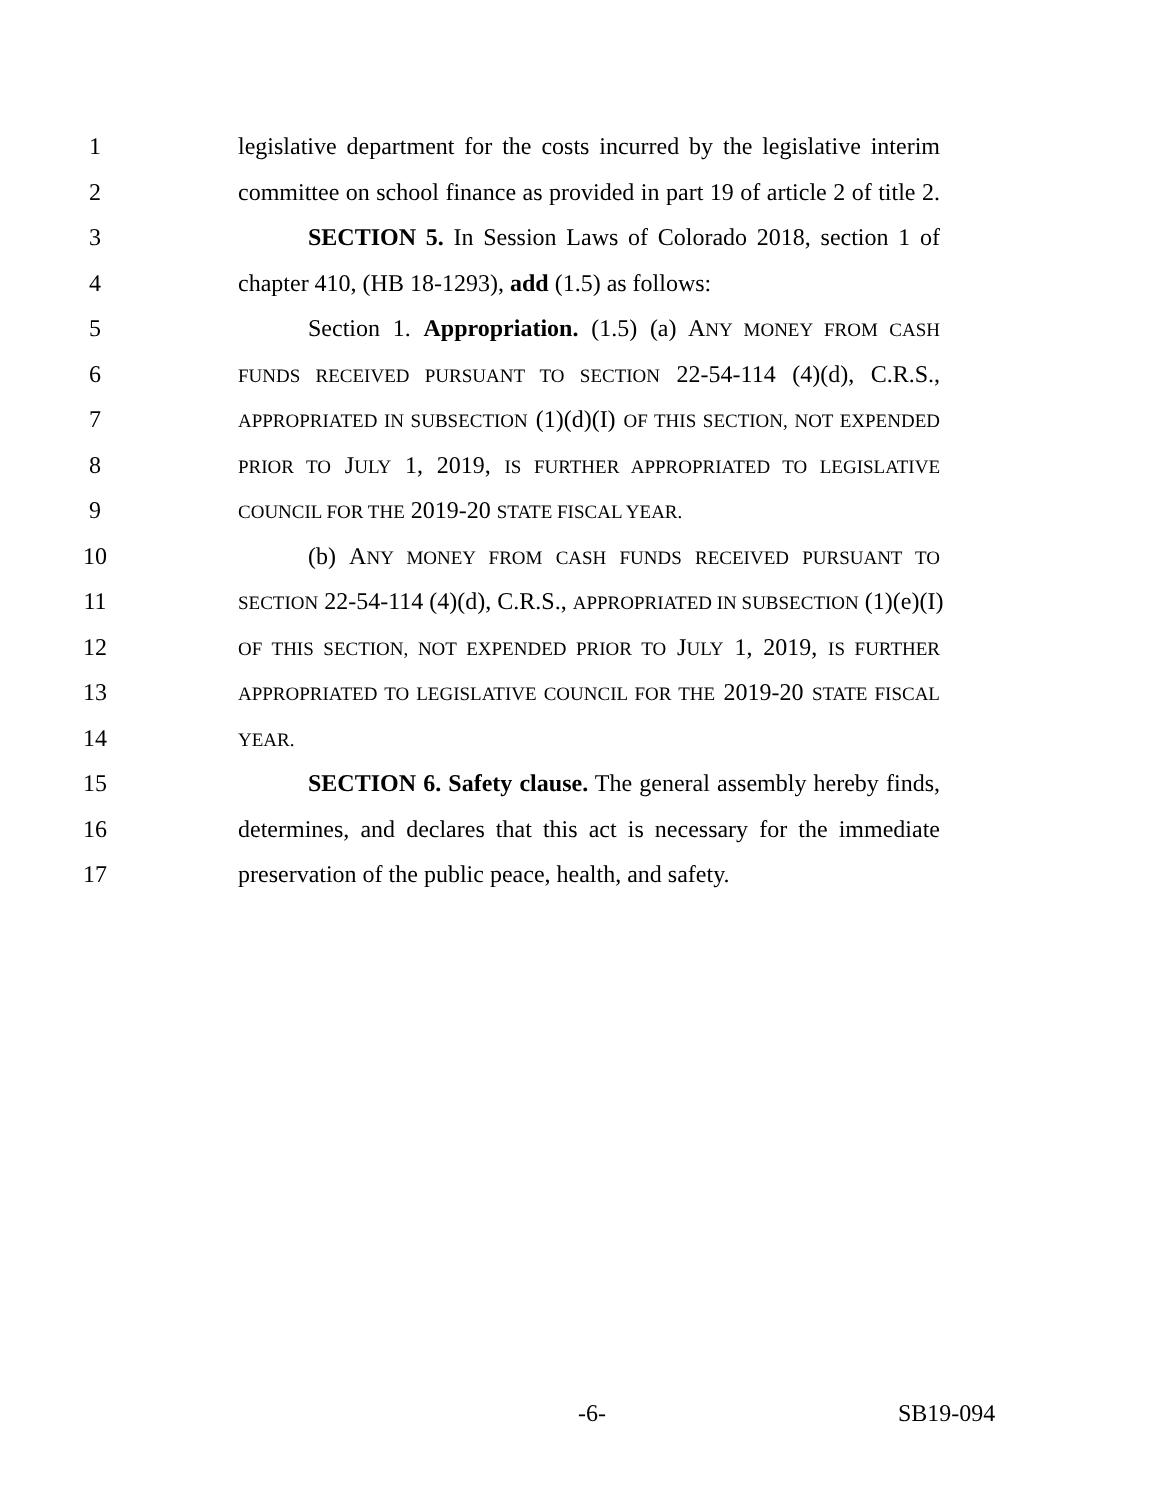1 legislative department for the costs incurred by the legislative interim
2 committee on school finance as provided in part 19 of article 2 of title 2.
3 SECTION 5. In Session Laws of Colorado 2018, section 1 of
4 chapter 410, (HB 18-1293), add (1.5) as follows:
5 Section 1. Appropriation. (1.5) (a) ANY MONEY FROM CASH
6 FUNDS RECEIVED PURSUANT TO SECTION 22-54-114 (4)(d), C.R.S.,
7 APPROPRIATED IN SUBSECTION (1)(d)(I) OF THIS SECTION, NOT EXPENDED
8 PRIOR TO JULY 1, 2019, IS FURTHER APPROPRIATED TO LEGISLATIVE
9 COUNCIL FOR THE 2019-20 STATE FISCAL YEAR.
10 (b) ANY MONEY FROM CASH FUNDS RECEIVED PURSUANT TO
11 SECTION 22-54-114 (4)(d), C.R.S., APPROPRIATED IN SUBSECTION (1)(e)(I)
12 OF THIS SECTION, NOT EXPENDED PRIOR TO JULY 1, 2019, IS FURTHER
13 APPROPRIATED TO LEGISLATIVE COUNCIL FOR THE 2019-20 STATE FISCAL
14 YEAR.
15 SECTION 6. Safety clause. The general assembly hereby finds,
16 determines, and declares that this act is necessary for the immediate
17 preservation of the public peace, health, and safety.
-6- SB19-094